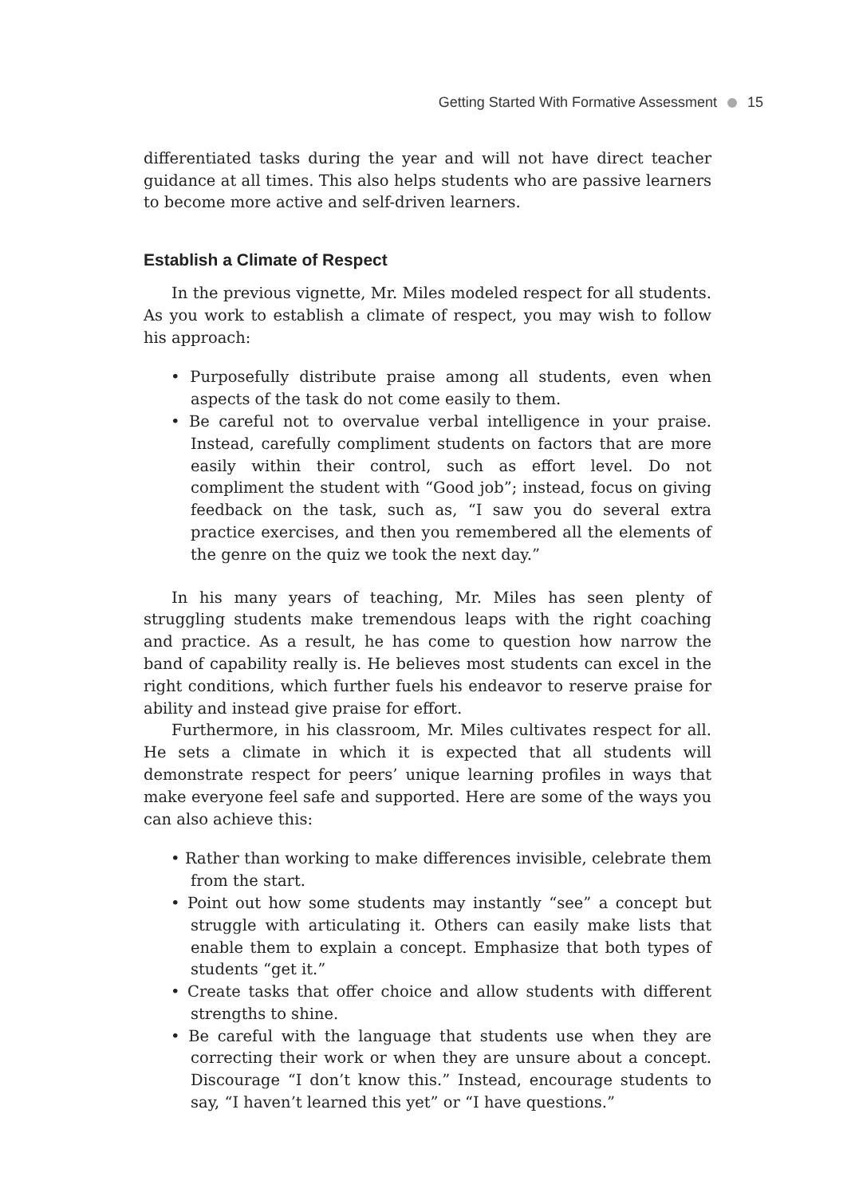Getting Started With Formative Assessment 15
differentiated tasks during the year and will not have direct teacher guidance at all times. This also helps students who are passive learners to become more active and self-driven learners.
Establish a Climate of Respect
In the previous vignette, Mr. Miles modeled respect for all students. As you work to establish a climate of respect, you may wish to follow his approach:
• Purposefully distribute praise among all students, even when aspects of the task do not come easily to them.
• Be careful not to overvalue verbal intelligence in your praise. Instead, carefully compliment students on factors that are more easily within their control, such as effort level. Do not compliment the student with “Good job”; instead, focus on giving feedback on the task, such as, “I saw you do several extra practice exercises, and then you remembered all the elements of the genre on the quiz we took the next day.”
In his many years of teaching, Mr. Miles has seen plenty of struggling students make tremendous leaps with the right coaching and practice. As a result, he has come to question how narrow the band of capability really is. He believes most students can excel in the right conditions, which further fuels his endeavor to reserve praise for ability and instead give praise for effort.
Furthermore, in his classroom, Mr. Miles cultivates respect for all. He sets a climate in which it is expected that all students will demonstrate respect for peers’ unique learning profiles in ways that make everyone feel safe and supported. Here are some of the ways you can also achieve this:
• Rather than working to make differences invisible, celebrate them from the start.
• Point out how some students may instantly “see” a concept but struggle with articulating it. Others can easily make lists that enable them to explain a concept. Emphasize that both types of students “get it.”
• Create tasks that offer choice and allow students with different strengths to shine.
• Be careful with the language that students use when they are correcting their work or when they are unsure about a concept. Discourage “I don’t know this.” Instead, encourage students to say, “I haven’t learned this yet” or “I have questions.”